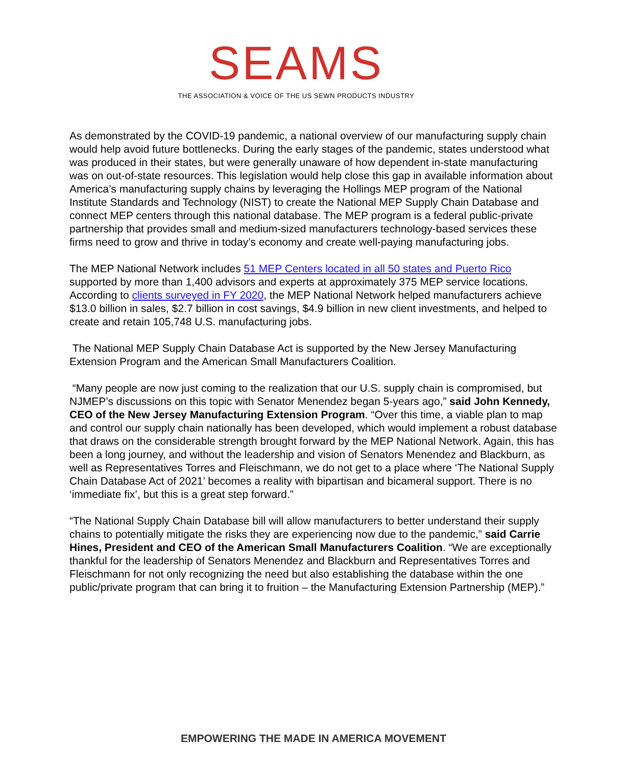SEAMS
THE ASSOCIATION & VOICE OF THE US SEWN PRODUCTS INDUSTRY
As demonstrated by the COVID-19 pandemic, a national overview of our manufacturing supply chain would help avoid future bottlenecks. During the early stages of the pandemic, states understood what was produced in their states, but were generally unaware of how dependent in-state manufacturing was on out-of-state resources. This legislation would help close this gap in available information about America’s manufacturing supply chains by leveraging the Hollings MEP program of the National Institute Standards and Technology (NIST) to create the National MEP Supply Chain Database and connect MEP centers through this national database. The MEP program is a federal public-private partnership that provides small and medium-sized manufacturers technology-based services these firms need to grow and thrive in today’s economy and create well-paying manufacturing jobs.
The MEP National Network includes 51 MEP Centers located in all 50 states and Puerto Rico supported by more than 1,400 advisors and experts at approximately 375 MEP service locations. According to clients surveyed in FY 2020, the MEP National Network helped manufacturers achieve $13.0 billion in sales, $2.7 billion in cost savings, $4.9 billion in new client investments, and helped to create and retain 105,748 U.S. manufacturing jobs.
The National MEP Supply Chain Database Act is supported by the New Jersey Manufacturing Extension Program and the American Small Manufacturers Coalition.
“Many people are now just coming to the realization that our U.S. supply chain is compromised, but NJMEP’s discussions on this topic with Senator Menendez began 5-years ago,” said John Kennedy, CEO of the New Jersey Manufacturing Extension Program. “Over this time, a viable plan to map and control our supply chain nationally has been developed, which would implement a robust database that draws on the considerable strength brought forward by the MEP National Network. Again, this has been a long journey, and without the leadership and vision of Senators Menendez and Blackburn, as well as Representatives Torres and Fleischmann, we do not get to a place where ‘The National Supply Chain Database Act of 2021’ becomes a reality with bipartisan and bicameral support. There is no ‘immediate fix’, but this is a great step forward.”
“The National Supply Chain Database bill will allow manufacturers to better understand their supply chains to potentially mitigate the risks they are experiencing now due to the pandemic,” said Carrie Hines, President and CEO of the American Small Manufacturers Coalition. “We are exceptionally thankful for the leadership of Senators Menendez and Blackburn and Representatives Torres and Fleischmann for not only recognizing the need but also establishing the database within the one public/private program that can bring it to fruition – the Manufacturing Extension Partnership (MEP).”
EMPOWERING THE MADE IN AMERICA MOVEMENT